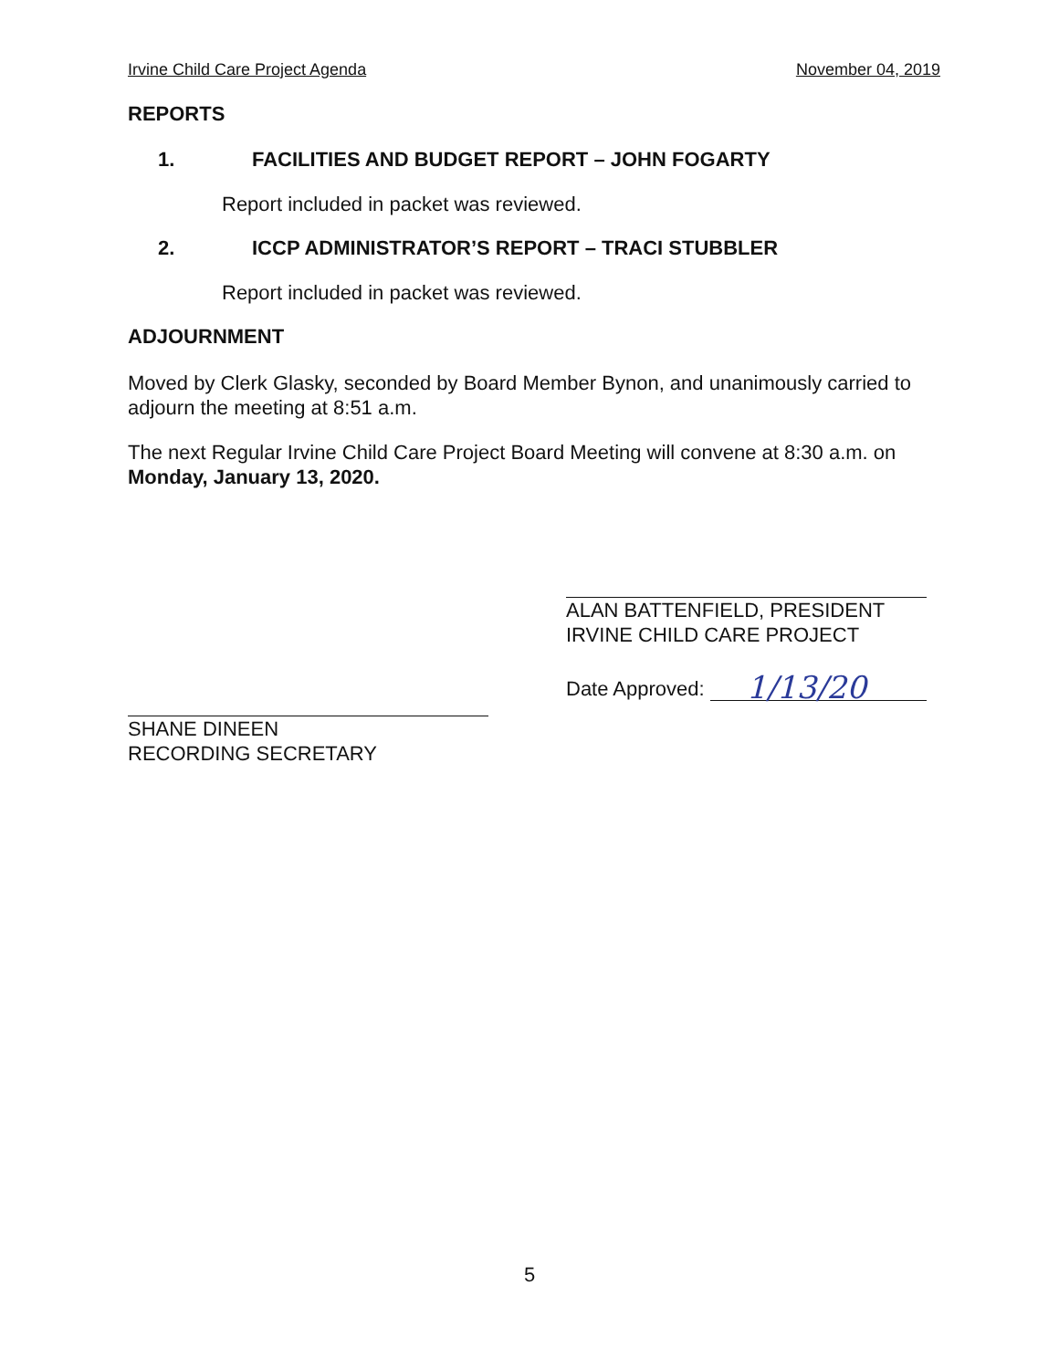Irvine Child Care Project Agenda November 04, 2019
REPORTS
1. FACILITIES AND BUDGET REPORT – JOHN FOGARTY
Report included in packet was reviewed.
2. ICCP ADMINISTRATOR’S REPORT – TRACI STUBBLER
Report included in packet was reviewed.
ADJOURNMENT
Moved by Clerk Glasky, seconded by Board Member Bynon, and unanimously carried to adjourn the meeting at 8:51 a.m.
The next Regular Irvine Child Care Project Board Meeting will convene at 8:30 a.m. on Monday, January 13, 2020.
ALAN BATTENFIELD, PRESIDENT
IRVINE CHILD CARE PROJECT
Date Approved: 1/13/20
SHANE DINEEN
RECORDING SECRETARY
5